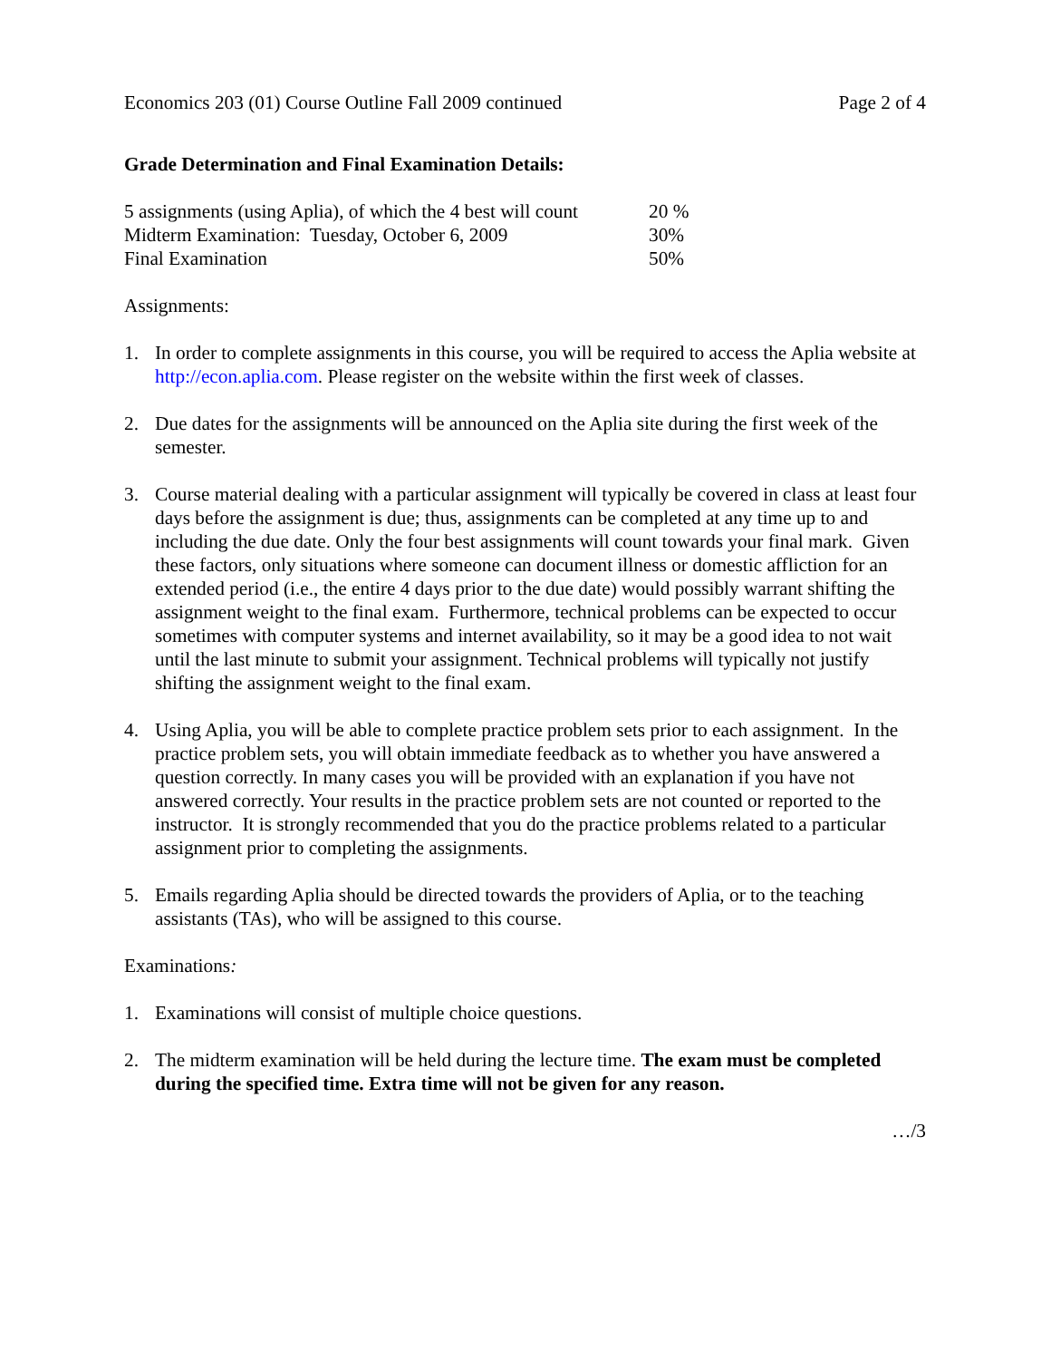Economics 203 (01) Course Outline Fall 2009 continued Page 2 of 4
Grade Determination and Final Examination Details:
| 5 assignments (using Aplia), of which the 4 best will count | 20 % |
| Midterm Examination: Tuesday, October 6, 2009 | 30% |
| Final Examination | 50% |
Assignments:
1. In order to complete assignments in this course, you will be required to access the Aplia website at http://econ.aplia.com. Please register on the website within the first week of classes.
2. Due dates for the assignments will be announced on the Aplia site during the first week of the semester.
3. Course material dealing with a particular assignment will typically be covered in class at least four days before the assignment is due; thus, assignments can be completed at any time up to and including the due date. Only the four best assignments will count towards your final mark. Given these factors, only situations where someone can document illness or domestic affliction for an extended period (i.e., the entire 4 days prior to the due date) would possibly warrant shifting the assignment weight to the final exam. Furthermore, technical problems can be expected to occur sometimes with computer systems and internet availability, so it may be a good idea to not wait until the last minute to submit your assignment. Technical problems will typically not justify shifting the assignment weight to the final exam.
4. Using Aplia, you will be able to complete practice problem sets prior to each assignment. In the practice problem sets, you will obtain immediate feedback as to whether you have answered a question correctly. In many cases you will be provided with an explanation if you have not answered correctly. Your results in the practice problem sets are not counted or reported to the instructor. It is strongly recommended that you do the practice problems related to a particular assignment prior to completing the assignments.
5. Emails regarding Aplia should be directed towards the providers of Aplia, or to the teaching assistants (TAs), who will be assigned to this course.
Examinations:
1. Examinations will consist of multiple choice questions.
2. The midterm examination will be held during the lecture time. The exam must be completed during the specified time. Extra time will not be given for any reason.
…/3